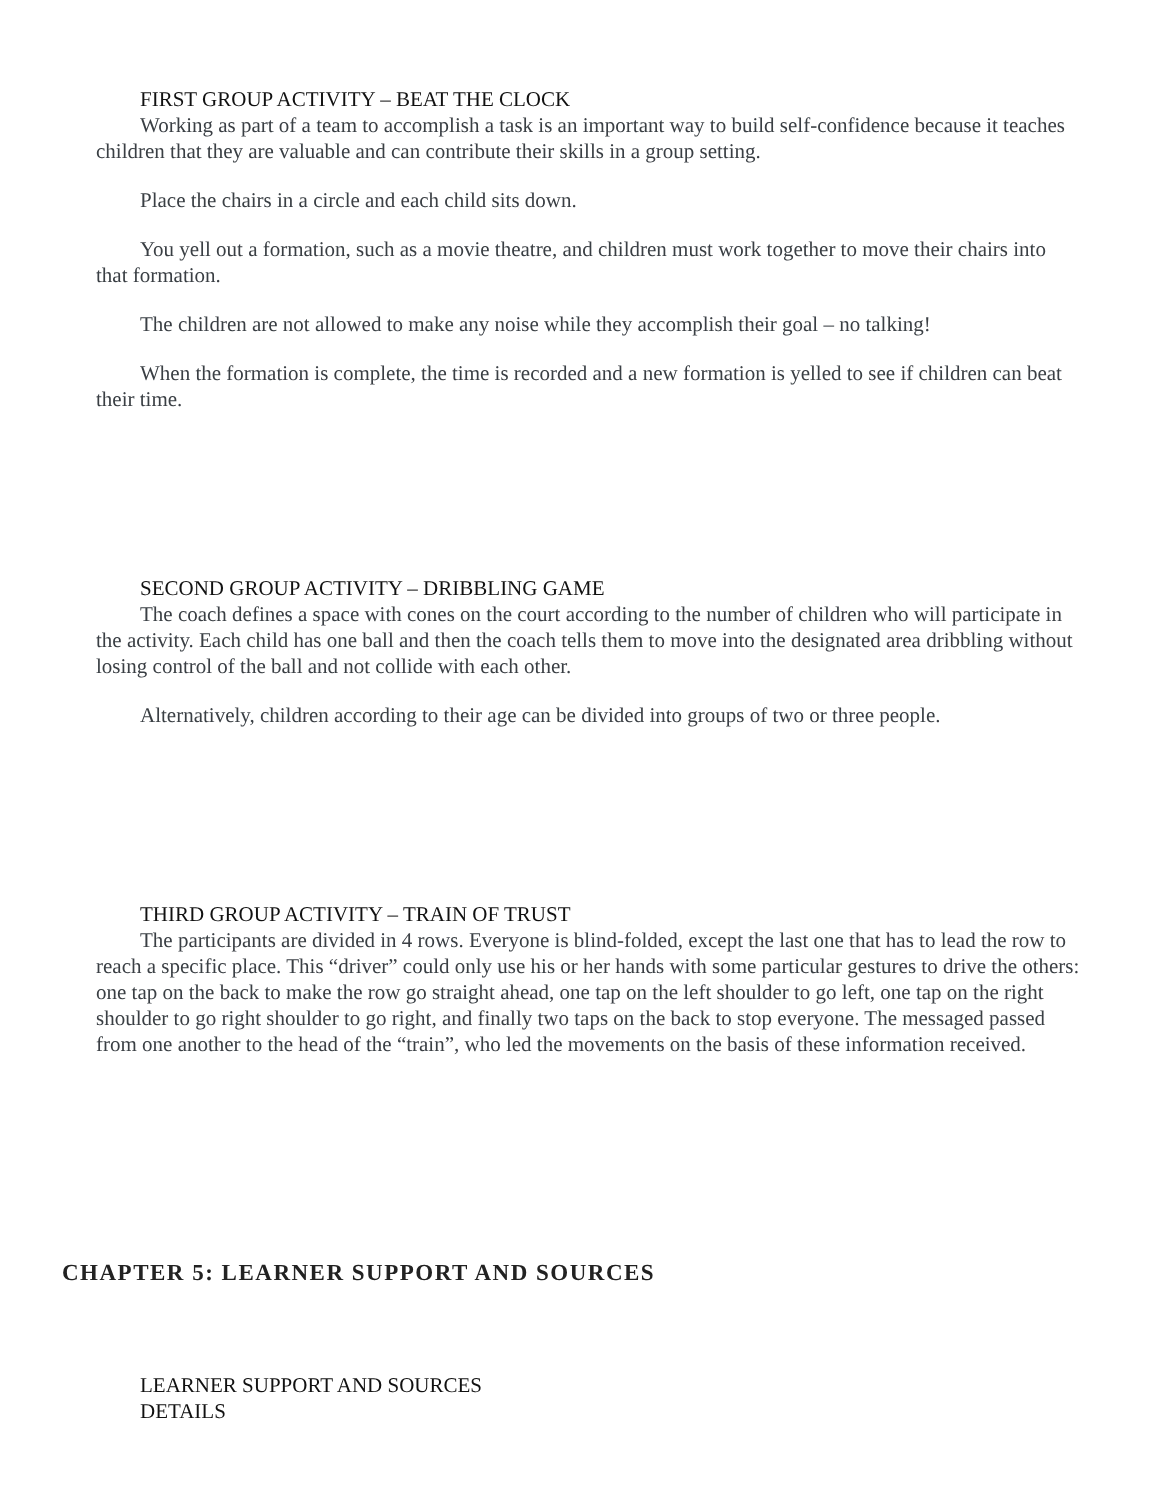FIRST GROUP ACTIVITY – BEAT THE CLOCK
Working as part of a team to accomplish a task is an important way to build self-confidence because it teaches children that they are valuable and can contribute their skills in a group setting.
Place the chairs in a circle and each child sits down.
You yell out a formation, such as a movie theatre, and children must work together to move their chairs into that formation.
The children are not allowed to make any noise while they accomplish their goal – no talking!
When the formation is complete, the time is recorded and a new formation is yelled to see if children can beat their time.
SECOND GROUP ACTIVITY – DRIBBLING GAME
The coach defines a space with cones on the court according to the number of children who will participate in the activity. Each child has one ball and then the coach tells them to move into the designated area dribbling without losing control of the ball and not collide with each other.
Alternatively, children according to their age can be divided into groups of two or three people.
THIRD GROUP ACTIVITY – TRAIN OF TRUST
The participants are divided in 4 rows. Everyone is blind-folded, except the last one that has to lead the row to reach a specific place. This “driver” could only use his or her hands with some particular gestures to drive the others: one tap on the back to make the row go straight ahead, one tap on the left shoulder to go left, one tap on the right shoulder to go right shoulder to go right, and finally two taps on the back to stop everyone. The messaged passed from one another to the head of the “train”, who led the movements on the basis of these information received.
CHAPTER 5: LEARNER SUPPORT AND SOURCES
LEARNER SUPPORT AND SOURCES
DETAILS